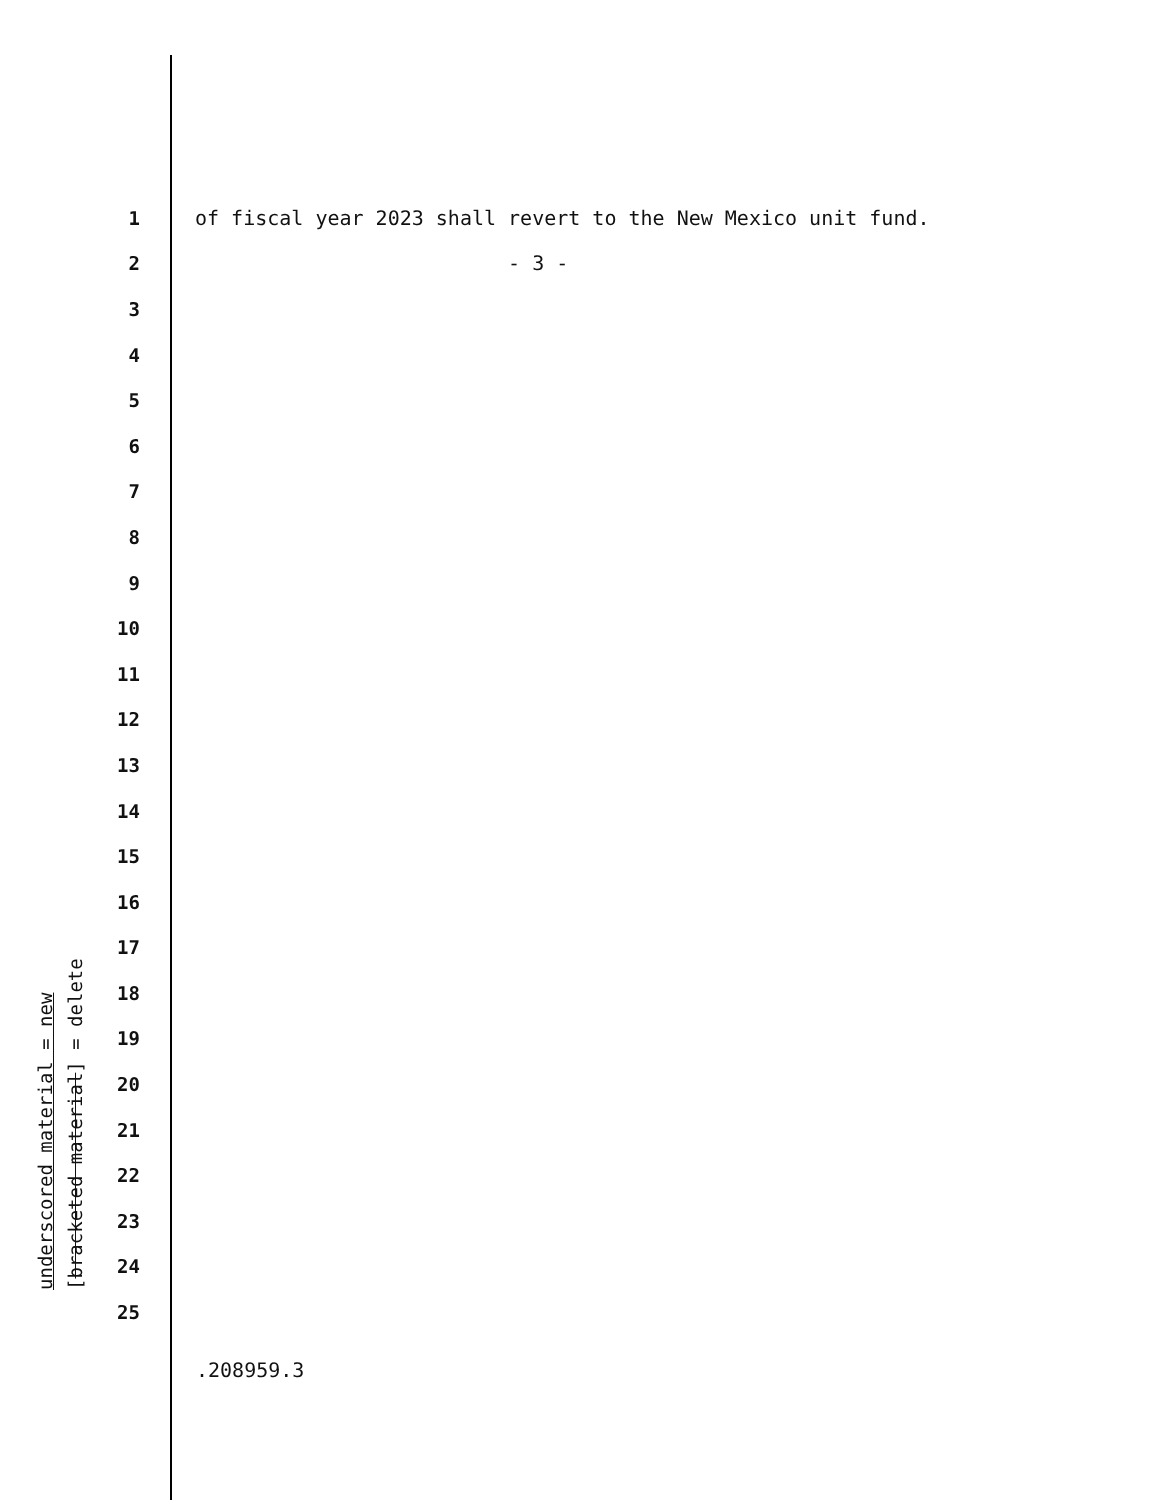1 of fiscal year 2023 shall revert to the New Mexico unit fund.
2 - 3 -
3
4
5
6
7
8
9
10
11
12
13
14
15
16
17
18
19
20
21
22
23
24
25
underscored material = new
[bracketed material] = delete
.208959.3